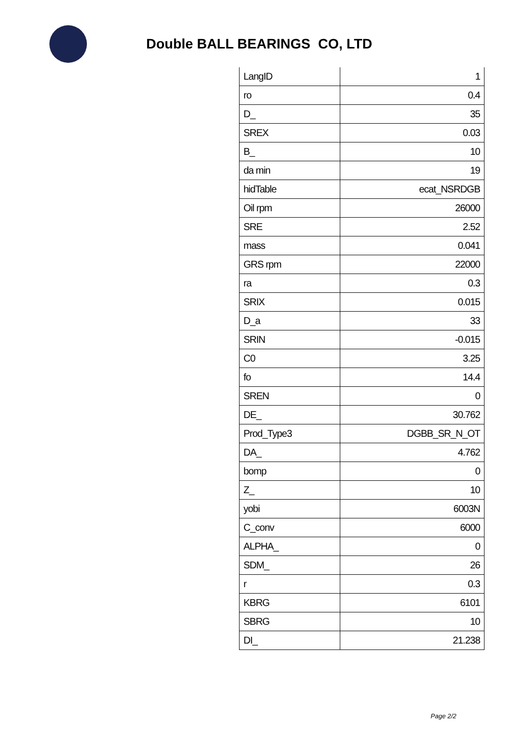Double BALL BEARINGS CO, LTD
| LangID | 1 |
| ro | 0.4 |
| D_ | 35 |
| SREX | 0.03 |
| B_ | 10 |
| da min | 19 |
| hidTable | ecat_NSRDGB |
| Oil rpm | 26000 |
| SRE | 2.52 |
| mass | 0.041 |
| GRS rpm | 22000 |
| ra | 0.3 |
| SRIX | 0.015 |
| D_a | 33 |
| SRIN | -0.015 |
| C0 | 3.25 |
| fo | 14.4 |
| SREN | 0 |
| DE_ | 30.762 |
| Prod_Type3 | DGBB_SR_N_OT |
| DA_ | 4.762 |
| bomp | 0 |
| Z_ | 10 |
| yobi | 6003N |
| C_conv | 6000 |
| ALPHA_ | 0 |
| SDM_ | 26 |
| r | 0.3 |
| KBRG | 6101 |
| SBRG | 10 |
| DI_ | 21.238 |
Page 2/2